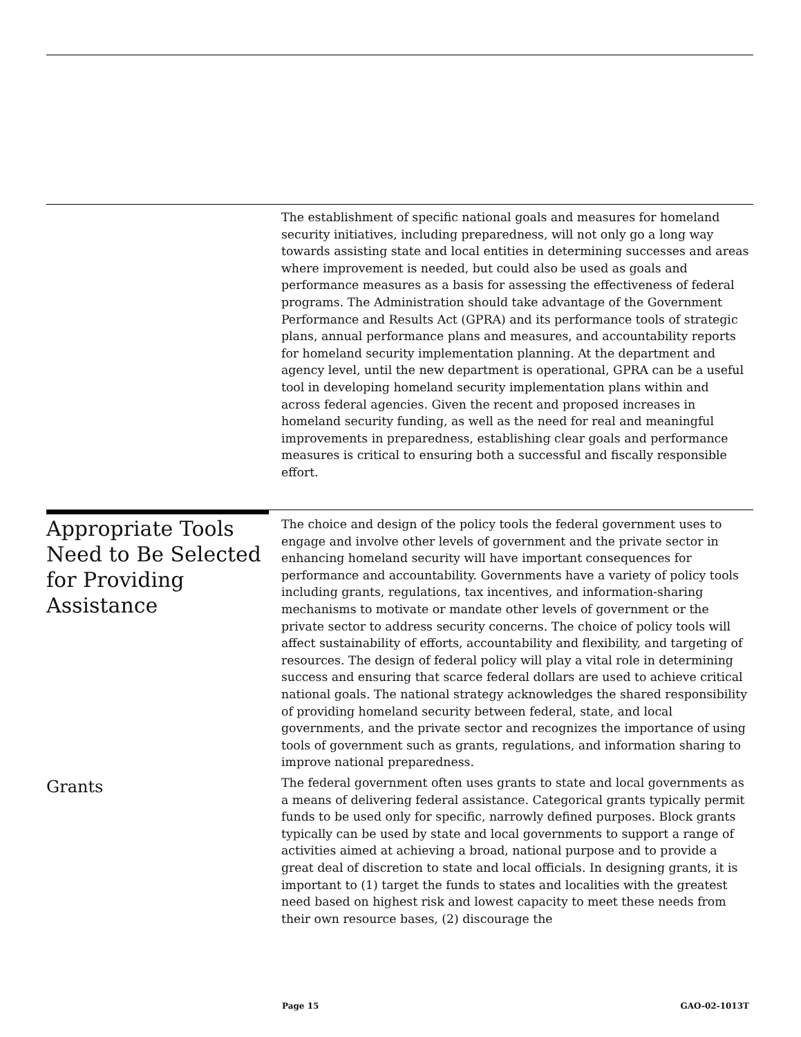The establishment of specific national goals and measures for homeland security initiatives, including preparedness, will not only go a long way towards assisting state and local entities in determining successes and areas where improvement is needed, but could also be used as goals and performance measures as a basis for assessing the effectiveness of federal programs. The Administration should take advantage of the Government Performance and Results Act (GPRA) and its performance tools of strategic plans, annual performance plans and measures, and accountability reports for homeland security implementation planning. At the department and agency level, until the new department is operational, GPRA can be a useful tool in developing homeland security implementation plans within and across federal agencies. Given the recent and proposed increases in homeland security funding, as well as the need for real and meaningful improvements in preparedness, establishing clear goals and performance measures is critical to ensuring both a successful and fiscally responsible effort.
Appropriate Tools Need to Be Selected for Providing Assistance
The choice and design of the policy tools the federal government uses to engage and involve other levels of government and the private sector in enhancing homeland security will have important consequences for performance and accountability. Governments have a variety of policy tools including grants, regulations, tax incentives, and information-sharing mechanisms to motivate or mandate other levels of government or the private sector to address security concerns. The choice of policy tools will affect sustainability of efforts, accountability and flexibility, and targeting of resources. The design of federal policy will play a vital role in determining success and ensuring that scarce federal dollars are used to achieve critical national goals. The national strategy acknowledges the shared responsibility of providing homeland security between federal, state, and local governments, and the private sector and recognizes the importance of using tools of government such as grants, regulations, and information sharing to improve national preparedness.
Grants
The federal government often uses grants to state and local governments as a means of delivering federal assistance. Categorical grants typically permit funds to be used only for specific, narrowly defined purposes. Block grants typically can be used by state and local governments to support a range of activities aimed at achieving a broad, national purpose and to provide a great deal of discretion to state and local officials. In designing grants, it is important to (1) target the funds to states and localities with the greatest need based on highest risk and lowest capacity to meet these needs from their own resource bases, (2) discourage the
Page 15 GAO-02-1013T